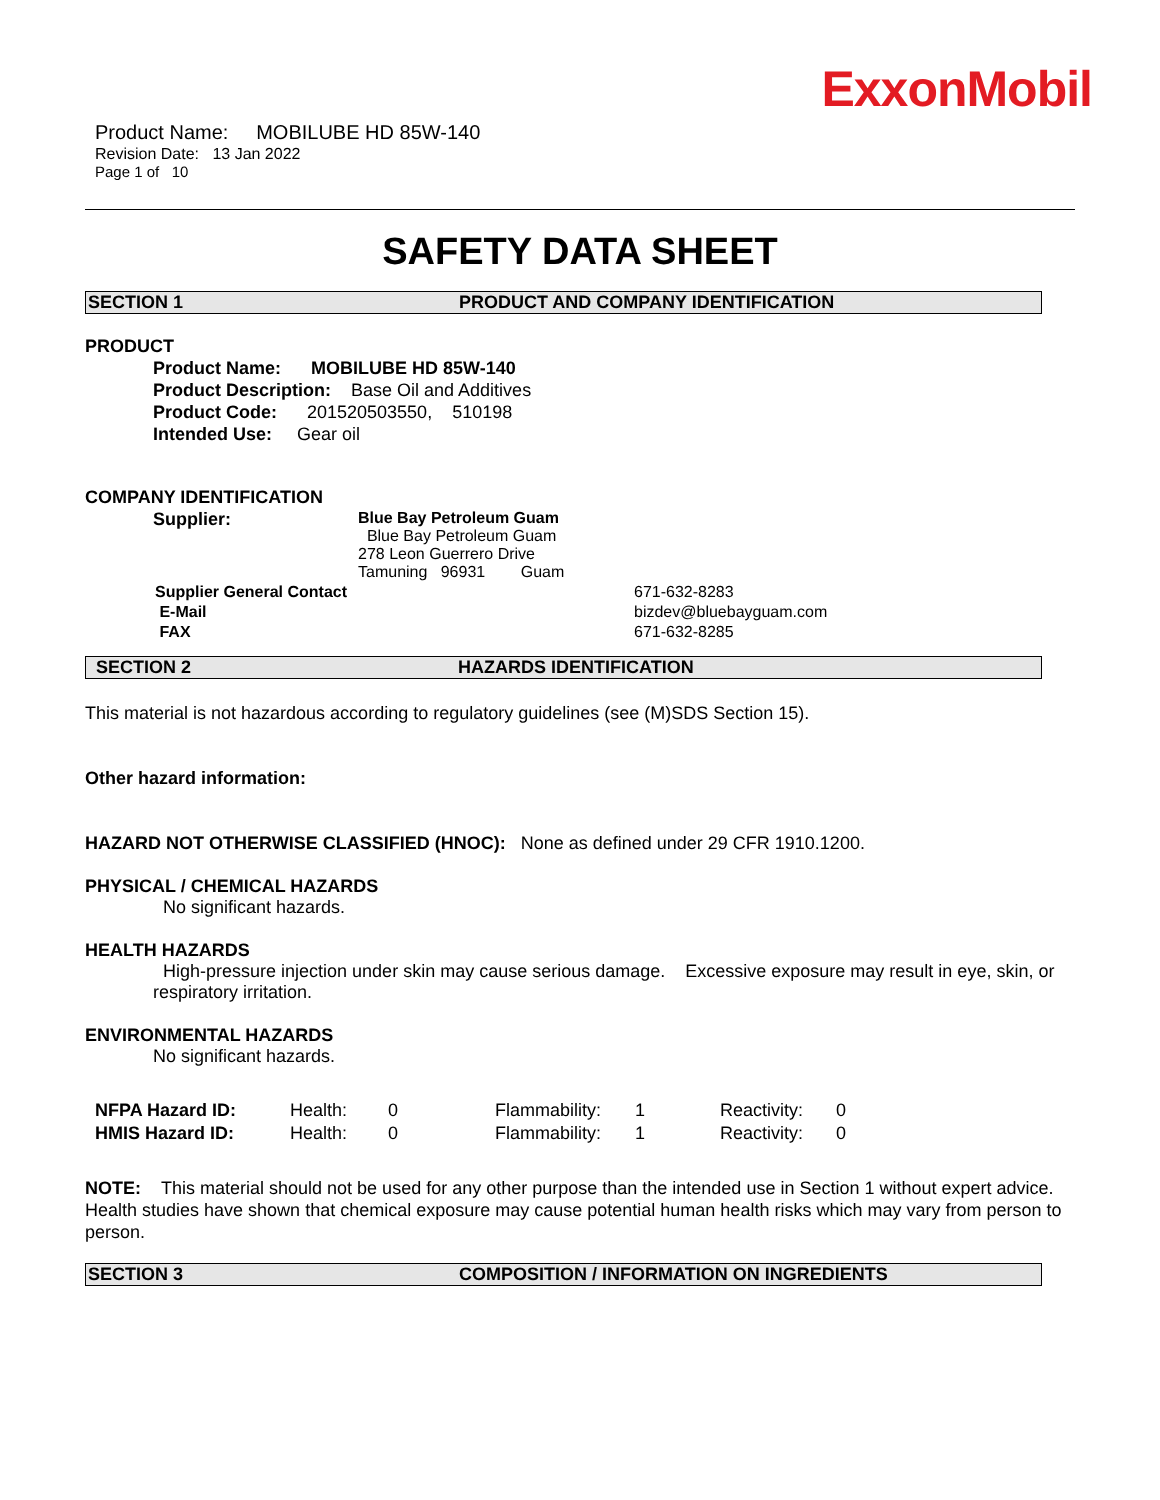ExxonMobil
Product Name: MOBILUBE HD 85W-140
Revision Date: 13 Jan 2022
Page 1 of 10
SAFETY DATA SHEET
SECTION 1 PRODUCT AND COMPANY IDENTIFICATION
PRODUCT
Product Name: MOBILUBE HD 85W-140
Product Description: Base Oil and Additives
Product Code: 201520503550, 510198
Intended Use: Gear oil
COMPANY IDENTIFICATION
| Supplier: | Blue Bay Petroleum Guam Blue Bay Petroleum Guam 278 Leon Guerrero Drive Tamuning 96931 Guam |
| Supplier General Contact | 671-632-8283 |
| E-Mail | bizdev@bluebayguam.com |
| FAX | 671-632-8285 |
SECTION 2 HAZARDS IDENTIFICATION
This material is not hazardous according to regulatory guidelines (see (M)SDS Section 15).
Other hazard information:
HAZARD NOT OTHERWISE CLASSIFIED (HNOC): None as defined under 29 CFR 1910.1200.
PHYSICAL / CHEMICAL HAZARDS
No significant hazards.
HEALTH HAZARDS
High-pressure injection under skin may cause serious damage. Excessive exposure may result in eye, skin, or respiratory irritation.
ENVIRONMENTAL HAZARDS
No significant hazards.
| NFPA Hazard ID: | Health: | 0 | Flammability: | 1 | Reactivity: | 0 |
| HMIS Hazard ID: | Health: | 0 | Flammability: | 1 | Reactivity: | 0 |
NOTE: This material should not be used for any other purpose than the intended use in Section 1 without expert advice. Health studies have shown that chemical exposure may cause potential human health risks which may vary from person to person.
SECTION 3 COMPOSITION / INFORMATION ON INGREDIENTS